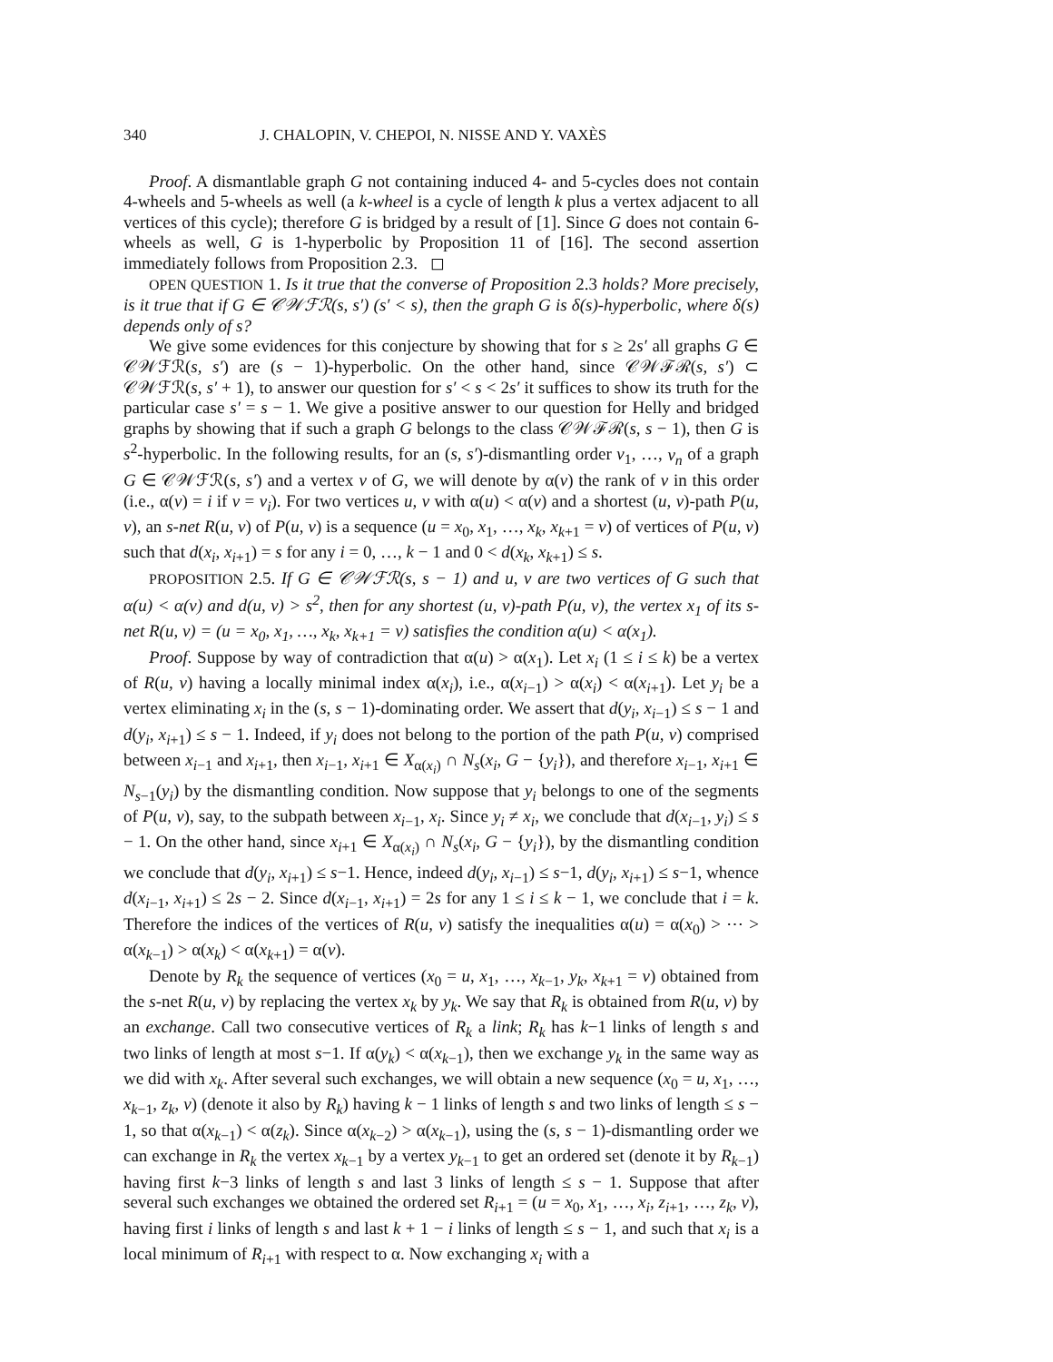340 J. CHALOPIN, V. CHEPOI, N. NISSE AND Y. VAXÈS
Proof. A dismantlable graph G not containing induced 4- and 5-cycles does not contain 4-wheels and 5-wheels as well (a k-wheel is a cycle of length k plus a vertex adjacent to all vertices of this cycle); therefore G is bridged by a result of [1]. Since G does not contain 6-wheels as well, G is 1-hyperbolic by Proposition 11 of [16]. The second assertion immediately follows from Proposition 2.3. ◻
OPEN QUESTION 1. Is it true that the converse of Proposition 2.3 holds? More precisely, is it true that if G ∈ 𝒞𝒲ℱℛ(s, s′) (s′ < s), then the graph G is δ(s)-hyperbolic, where δ(s) depends only of s?
We give some evidences for this conjecture by showing that for s ≥ 2s′ all graphs G ∈ 𝒞𝒲ℱℛ(s, s′) are (s − 1)-hyperbolic. On the other hand, since 𝒞𝒲ℱℛ(s, s′) ⊂ 𝒞𝒲ℱℛ(s, s′ + 1), to answer our question for s′ < s < 2s′ it suffices to show its truth for the particular case s′ = s − 1. We give a positive answer to our question for Helly and bridged graphs by showing that if such a graph G belongs to the class 𝒞𝒲ℱℛ(s, s − 1), then G is s<sup>2</sup>-hyperbolic. In the following results, for an (s, s′)-dismantling order v<sub>1</sub>, …, v<sub>n</sub> of a graph G ∈ 𝒞𝒲ℱℛ(s, s′) and a vertex v of G, we will denote by α(v) the rank of v in this order (i.e., α(v) = i if v = v<sub>i</sub>). For two vertices u, v with α(u) < α(v) and a shortest (u, v)-path P(u, v), an s-net R(u, v) of P(u, v) is a sequence (u = x<sub>0</sub>, x<sub>1</sub>, …, x<sub>k</sub>, x<sub>k+1</sub> = v) of vertices of P(u, v) such that d(x<sub>i</sub>, x<sub>i+1</sub>) = s for any i = 0, …, k − 1 and 0 < d(x<sub>k</sub>, x<sub>k+1</sub>) ≤ s.
PROPOSITION 2.5. If G ∈ 𝒞𝒲ℱℛ(s, s − 1) and u, v are two vertices of G such that α(u) < α(v) and d(u, v) > s<sup>2</sup>, then for any shortest (u, v)-path P(u, v), the vertex x<sub>1</sub> of its s-net R(u, v) = (u = x<sub>0</sub>, x<sub>1</sub>, …, x<sub>k</sub>, x<sub>k+1</sub> = v) satisfies the condition α(u) < α(x<sub>1</sub>).
Proof. Suppose by way of contradiction that α(u) > α(x<sub>1</sub>). Let x<sub>i</sub> (1 ≤ i ≤ k) be a vertex of R(u, v) having a locally minimal index α(x<sub>i</sub>), i.e., α(x<sub>i−1</sub>) > α(x<sub>i</sub>) < α(x<sub>i+1</sub>). Let y<sub>i</sub> be a vertex eliminating x<sub>i</sub> in the (s, s − 1)-dominating order. We assert that d(y<sub>i</sub>, x<sub>i−1</sub>) ≤ s − 1 and d(y<sub>i</sub>, x<sub>i+1</sub>) ≤ s − 1. Indeed, if y<sub>i</sub> does not belong to the portion of the path P(u, v) comprised between x<sub>i−1</sub> and x<sub>i+1</sub>, then x<sub>i−1</sub>, x<sub>i+1</sub> ∈ X<sub>α(x<sub>i</sub>)</sub> ∩ N<sub>s</sub>(x<sub>i</sub>, G − {y<sub>i</sub>}), and therefore x<sub>i−1</sub>, x<sub>i+1</sub> ∈ N<sub>s−1</sub>(y<sub>i</sub>) by the dismantling condition. Now suppose that y<sub>i</sub> belongs to one of the segments of P(u, v), say, to the subpath between x<sub>i−1</sub>, x<sub>i</sub>. Since y<sub>i</sub> ≠ x<sub>i</sub>, we conclude that d(x<sub>i−1</sub>, y<sub>i</sub>) ≤ s − 1. On the other hand, since x<sub>i+1</sub> ∈ X<sub>α(x<sub>i</sub>)</sub> ∩ N<sub>s</sub>(x<sub>i</sub>, G − {y<sub>i</sub>}), by the dismantling condition we conclude that d(y<sub>i</sub>, x<sub>i+1</sub>) ≤ s−1. Hence, indeed d(y<sub>i</sub>, x<sub>i−1</sub>) ≤ s−1, d(y<sub>i</sub>, x<sub>i+1</sub>) ≤ s−1, whence d(x<sub>i−1</sub>, x<sub>i+1</sub>) ≤ 2s − 2. Since d(x<sub>i−1</sub>, x<sub>i+1</sub>) = 2s for any 1 ≤ i ≤ k − 1, we conclude that i = k. Therefore the indices of the vertices of R(u, v) satisfy the inequalities α(u) = α(x<sub>0</sub>) > ⋯ > α(x<sub>k−1</sub>) > α(x<sub>k</sub>) < α(x<sub>k+1</sub>) = α(v).
Denote by R<sub>k</sub> the sequence of vertices (x<sub>0</sub> = u, x<sub>1</sub>, …, x<sub>k−1</sub>, y<sub>k</sub>, x<sub>k+1</sub> = v) obtained from the s-net R(u, v) by replacing the vertex x<sub>k</sub> by y<sub>k</sub>. We say that R<sub>k</sub> is obtained from R(u, v) by an exchange. Call two consecutive vertices of R<sub>k</sub> a link; R<sub>k</sub> has k−1 links of length s and two links of length at most s−1. If α(y<sub>k</sub>) < α(x<sub>k−1</sub>), then we exchange y<sub>k</sub> in the same way as we did with x<sub>k</sub>. After several such exchanges, we will obtain a new sequence (x<sub>0</sub> = u, x<sub>1</sub>, …, x<sub>k−1</sub>, z<sub>k</sub>, v) (denote it also by R<sub>k</sub>) having k − 1 links of length s and two links of length ≤ s − 1, so that α(x<sub>k−1</sub>) < α(z<sub>k</sub>). Since α(x<sub>k−2</sub>) > α(x<sub>k−1</sub>), using the (s, s − 1)-dismantling order we can exchange in R<sub>k</sub> the vertex x<sub>k−1</sub> by a vertex y<sub>k−1</sub> to get an ordered set (denote it by R<sub>k−1</sub>) having first k−3 links of length s and last 3 links of length ≤ s − 1. Suppose that after several such exchanges we obtained the ordered set R<sub>i+1</sub> = (u = x<sub>0</sub>, x<sub>1</sub>, …, x<sub>i</sub>, z<sub>i+1</sub>, …, z<sub>k</sub>, v), having first i links of length s and last k + 1 − i links of length ≤ s − 1, and such that x<sub>i</sub> is a local minimum of R<sub>i+1</sub> with respect to α. Now exchanging x<sub>i</sub> with a